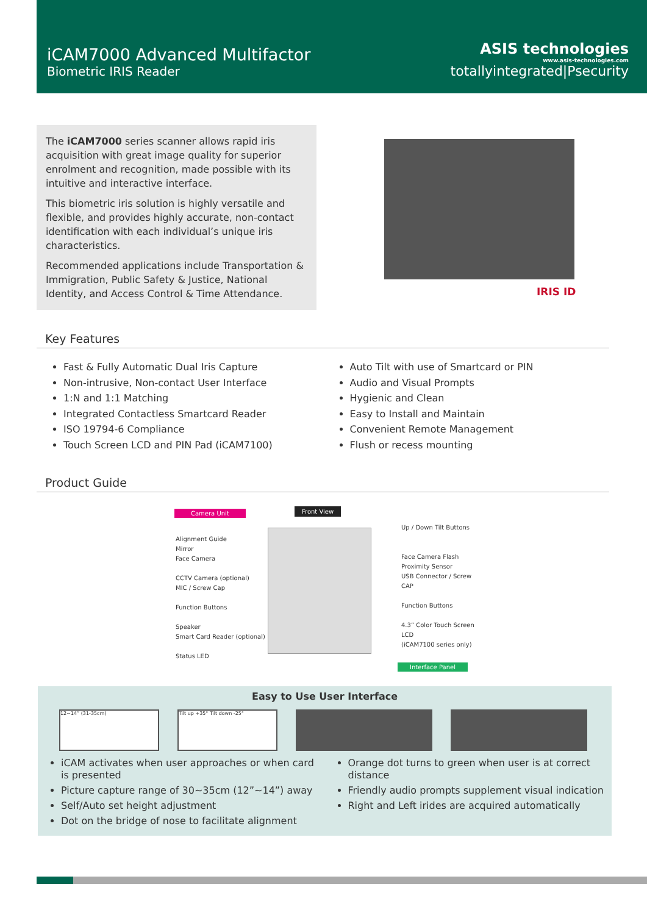iCAM7000 Advanced Multifactor
Biometric IRIS Reader
ASIS technologies
www.asis-technologies.com
totallyintegrated|Psecurity
The iCAM7000 series scanner allows rapid iris acquisition with great image quality for superior enrolment and recognition, made possible with its intuitive and interactive interface.
This biometric iris solution is highly versatile and flexible, and provides highly accurate, non-contact identification with each individual’s unique iris characteristics.
Recommended applications include Transportation & Immigration, Public Safety & Justice, National Identity, and Access Control & Time Attendance.
IRIS ID
Key Features
Fast & Fully Automatic Dual Iris Capture
Non-intrusive, Non-contact User Interface
1:N and 1:1 Matching
Integrated Contactless Smartcard Reader
ISO 19794-6 Compliance
Touch Screen LCD and PIN Pad (iCAM7100)
Auto Tilt with use of Smartcard or PIN
Audio and Visual Prompts
Hygienic and Clean
Easy to Install and Maintain
Convenient Remote Management
Flush or recess mounting
Product Guide
Camera Unit Front View
Alignment Guide
Mirror
Face Camera
CCTV Camera (optional)
MIC / Screw Cap
Function Buttons
Speaker
Smart Card Reader (optional)
Status LED
Up / Down Tilt Buttons
Face Camera Flash
Proximity Sensor
USB Connector / Screw CAP
Function Buttons
4.3” Color Touch Screen LCD
(iCAM7100 series only)
Interface Panel
Easy to Use User Interface
12~14” (31-35cm) Tilt up +35° Tilt down -25°
iCAM activates when user approaches or when card is presented
Picture capture range of 30~35cm (12”~14”) away
Self/Auto set height adjustment
Dot on the bridge of nose to facilitate alignment
Orange dot turns to green when user is at correct distance
Friendly audio prompts supplement visual indication
Right and Left irides are acquired automatically